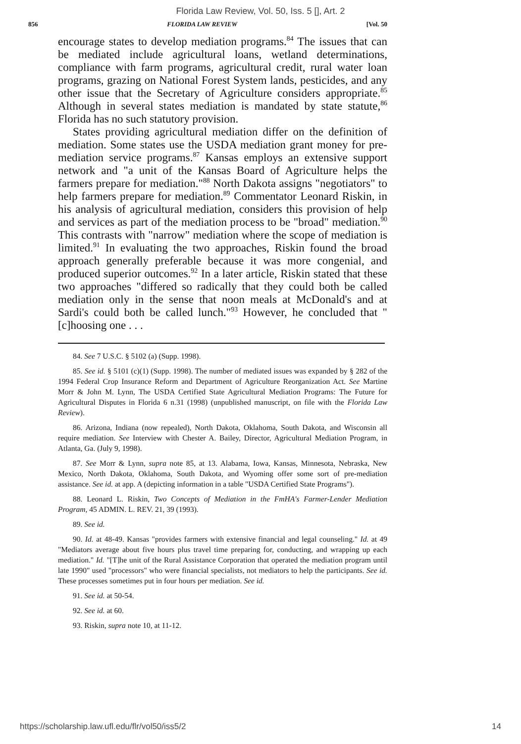Florida Law Review, Vol. 50, Iss. 5 [], Art. 2
856 FLORIDA LAW REVIEW [Vol. 50
encourage states to develop mediation programs.<sup>84</sup> The issues that can be mediated include agricultural loans, wetland determinations, compliance with farm programs, agricultural credit, rural water loan programs, grazing on National Forest System lands, pesticides, and any other issue that the Secretary of Agriculture considers appropriate.<sup>85</sup> Although in several states mediation is mandated by state statute,<sup>86</sup> Florida has no such statutory provision.
States providing agricultural mediation differ on the definition of mediation. Some states use the USDA mediation grant money for pre-mediation service programs.<sup>87</sup> Kansas employs an extensive support network and "a unit of the Kansas Board of Agriculture helps the farmers prepare for mediation."<sup>88</sup> North Dakota assigns "negotiators" to help farmers prepare for mediation.<sup>89</sup> Commentator Leonard Riskin, in his analysis of agricultural mediation, considers this provision of help and services as part of the mediation process to be "broad" mediation.<sup>90</sup> This contrasts with "narrow" mediation where the scope of mediation is limited.<sup>91</sup> In evaluating the two approaches, Riskin found the broad approach generally preferable because it was more congenial, and produced superior outcomes.<sup>92</sup> In a later article, Riskin stated that these two approaches "differed so radically that they could both be called mediation only in the sense that noon meals at McDonald's and at Sardi's could both be called lunch."<sup>93</sup> However, he concluded that "[c]hoosing one . . .
84. See 7 U.S.C. § 5102 (a) (Supp. 1998).
85. See id. § 5101 (c)(1) (Supp. 1998). The number of mediated issues was expanded by § 282 of the 1994 Federal Crop Insurance Reform and Department of Agriculture Reorganization Act. See Martine Morr & John M. Lynn, The USDA Certified State Agricultural Mediation Programs: The Future for Agricultural Disputes in Florida 6 n.31 (1998) (unpublished manuscript, on file with the Florida Law Review).
86. Arizona, Indiana (now repealed), North Dakota, Oklahoma, South Dakota, and Wisconsin all require mediation. See Interview with Chester A. Bailey, Director, Agricultural Mediation Program, in Atlanta, Ga. (July 9, 1998).
87. See Morr & Lynn, supra note 85, at 13. Alabama, Iowa, Kansas, Minnesota, Nebraska, New Mexico, North Dakota, Oklahoma, South Dakota, and Wyoming offer some sort of pre-mediation assistance. See id. at app. A (depicting information in a table "USDA Certified State Programs").
88. Leonard L. Riskin, Two Concepts of Mediation in the FmHA's Farmer-Lender Mediation Program, 45 ADMIN. L. REV. 21, 39 (1993).
89. See id.
90. Id. at 48-49. Kansas "provides farmers with extensive financial and legal counseling." Id. at 49 "Mediators average about five hours plus travel time preparing for, conducting, and wrapping up each mediation." Id. "[T]he unit of the Rural Assistance Corporation that operated the mediation program until late 1990" used "processors" who were financial specialists, not mediators to help the participants. See id. These processes sometimes put in four hours per mediation. See id.
91. See id. at 50-54.
92. See id. at 60.
93. Riskin, supra note 10, at 11-12.
https://scholarship.law.ufl.edu/flr/vol50/iss5/2 14